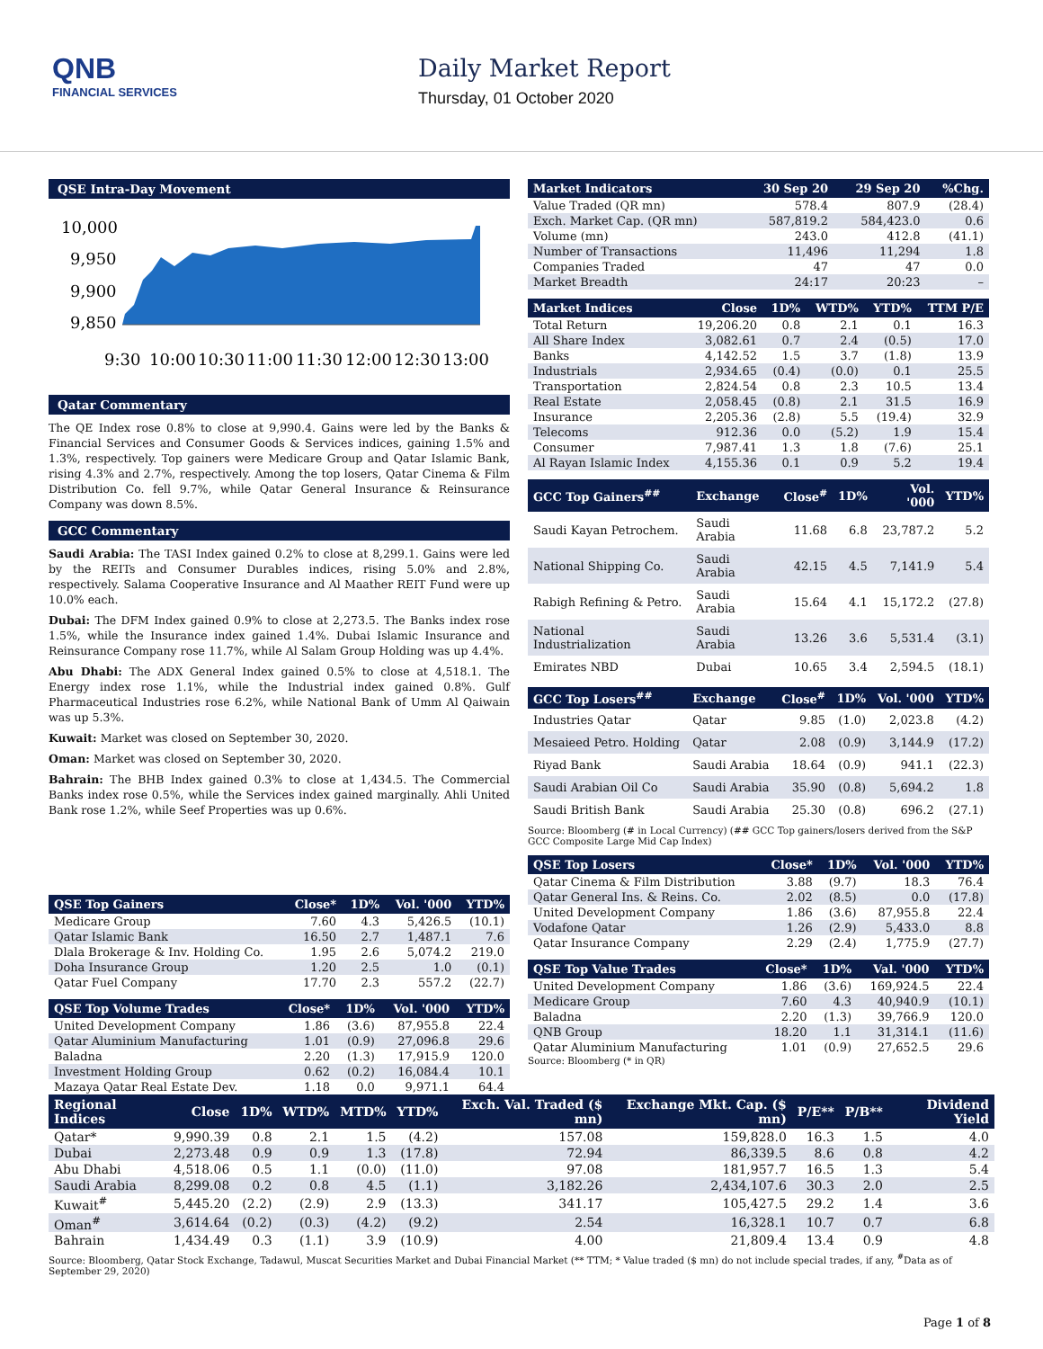QNB
FINANCIAL SERVICES
Daily Market Report
Thursday, 01 October 2020
QSE Intra-Day Movement
10,000
9,950
9,900
9,850
9:30
10:00
10:30
11:00
11:30
12:00
12:30
13:00
Qatar Commentary
The QE Index rose 0.8% to close at 9,990.4. Gains were led by the Banks & Financial Services and Consumer Goods & Services indices, gaining 1.5% and 1.3%, respectively. Top gainers were Medicare Group and Qatar Islamic Bank, rising 4.3% and 2.7%, respectively. Among the top losers, Qatar Cinema & Film Distribution Co. fell 9.7%, while Qatar General Insurance & Reinsurance Company was down 8.5%.
GCC Commentary
Saudi Arabia: The TASI Index gained 0.2% to close at 8,299.1. Gains were led by the REITs and Consumer Durables indices, rising 5.0% and 2.8%, respectively. Salama Cooperative Insurance and Al Maather REIT Fund were up 10.0% each.
Dubai: The DFM Index gained 0.9% to close at 2,273.5. The Banks index rose 1.5%, while the Insurance index gained 1.4%. Dubai Islamic Insurance and Reinsurance Company rose 11.7%, while Al Salam Group Holding was up 4.4%.
Abu Dhabi: The ADX General Index gained 0.5% to close at 4,518.1. The Energy index rose 1.1%, while the Industrial index gained 0.8%. Gulf Pharmaceutical Industries rose 6.2%, while National Bank of Umm Al Qaiwain was up 5.3%.
Kuwait: Market was closed on September 30, 2020.
Oman: Market was closed on September 30, 2020.
Bahrain: The BHB Index gained 0.3% to close at 1,434.5. The Commercial Banks index rose 0.5%, while the Services index gained marginally. Ahli United Bank rose 1.2%, while Seef Properties was up 0.6%.
| QSE Top Gainers | Close* | 1D% | Vol. '000 | YTD% |
| --- | --- | --- | --- | --- |
| Medicare Group | 7.60 | 4.3 | 5,426.5 | (10.1) |
| Qatar Islamic Bank | 16.50 | 2.7 | 1,487.1 | 7.6 |
| Dlala Brokerage & Inv. Holding Co. | 1.95 | 2.6 | 5,074.2 | 219.0 |
| Doha Insurance Group | 1.20 | 2.5 | 1.0 | (0.1) |
| Qatar Fuel Company | 17.70 | 2.3 | 557.2 | (22.7) |
| QSE Top Volume Trades | Close* | 1D% | Vol. '000 | YTD% |
| --- | --- | --- | --- | --- |
| United Development Company | 1.86 | (3.6) | 87,955.8 | 22.4 |
| Qatar Aluminium Manufacturing | 1.01 | (0.9) | 27,096.8 | 29.6 |
| Baladna | 2.20 | (1.3) | 17,915.9 | 120.0 |
| Investment Holding Group | 0.62 | (0.2) | 16,084.4 | 10.1 |
| Mazaya Qatar Real Estate Dev. | 1.18 | 0.0 | 9,971.1 | 64.4 |
| Market Indicators | 30 Sep 20 | 29 Sep 20 | %Chg. |
| --- | --- | --- | --- |
| Value Traded (QR mn) | 578.4 | 807.9 | (28.4) |
| Exch. Market Cap. (QR mn) | 587,819.2 | 584,423.0 | 0.6 |
| Volume (mn) | 243.0 | 412.8 | (41.1) |
| Number of Transactions | 11,496 | 11,294 | 1.8 |
| Companies Traded | 47 | 47 | 0.0 |
| Market Breadth | 24:17 | 20:23 | – |
| Market Indices | Close | 1D% | WTD% | YTD% | TTM P/E |
| --- | --- | --- | --- | --- | --- |
| Total Return | 19,206.20 | 0.8 | 2.1 | 0.1 | 16.3 |
| All Share Index | 3,082.61 | 0.7 | 2.4 | (0.5) | 17.0 |
| Banks | 4,142.52 | 1.5 | 3.7 | (1.8) | 13.9 |
| Industrials | 2,934.65 | (0.4) | (0.0) | 0.1 | 25.5 |
| Transportation | 2,824.54 | 0.8 | 2.3 | 10.5 | 13.4 |
| Real Estate | 2,058.45 | (0.8) | 2.1 | 31.5 | 16.9 |
| Insurance | 2,205.36 | (2.8) | 5.5 | (19.4) | 32.9 |
| Telecoms | 912.36 | 0.0 | (5.2) | 1.9 | 15.4 |
| Consumer | 7,987.41 | 1.3 | 1.8 | (7.6) | 25.1 |
| Al Rayan Islamic Index | 4,155.36 | 0.1 | 0.9 | 5.2 | 19.4 |
| GCC Top Gainers<sup>##</sup> | Exchange | Close<sup>#</sup> | 1D% | Vol. '000 | YTD% |
| --- | --- | --- | --- | --- | --- |
| Saudi Kayan Petrochem. | Saudi Arabia | 11.68 | 6.8 | 23,787.2 | 5.2 |
| National Shipping Co. | Saudi Arabia | 42.15 | 4.5 | 7,141.9 | 5.4 |
| Rabigh Refining & Petro. | Saudi Arabia | 15.64 | 4.1 | 15,172.2 | (27.8) |
| National Industrialization | Saudi Arabia | 13.26 | 3.6 | 5,531.4 | (3.1) |
| Emirates NBD | Dubai | 10.65 | 3.4 | 2,594.5 | (18.1) |
| GCC Top Losers<sup>##</sup> | Exchange | Close<sup>#</sup> | 1D% | Vol. '000 | YTD% |
| --- | --- | --- | --- | --- | --- |
| Industries Qatar | Qatar | 9.85 | (1.0) | 2,023.8 | (4.2) |
| Mesaieed Petro. Holding | Qatar | 2.08 | (0.9) | 3,144.9 | (17.2) |
| Riyad Bank | Saudi Arabia | 18.64 | (0.9) | 941.1 | (22.3) |
| Saudi Arabian Oil Co | Saudi Arabia | 35.90 | (0.8) | 5,694.2 | 1.8 |
| Saudi British Bank | Saudi Arabia | 25.30 | (0.8) | 696.2 | (27.1) |
Source: Bloomberg (# in Local Currency) (## GCC Top gainers/losers derived from the S&P GCC Composite Large Mid Cap Index)
| QSE Top Losers | Close* | 1D% | Vol. '000 | YTD% |
| --- | --- | --- | --- | --- |
| Qatar Cinema & Film Distribution | 3.88 | (9.7) | 18.3 | 76.4 |
| Qatar General Ins. & Reins. Co. | 2.02 | (8.5) | 0.0 | (17.8) |
| United Development Company | 1.86 | (3.6) | 87,955.8 | 22.4 |
| Vodafone Qatar | 1.26 | (2.9) | 5,433.0 | 8.8 |
| Qatar Insurance Company | 2.29 | (2.4) | 1,775.9 | (27.7) |
| QSE Top Value Trades | Close* | 1D% | Val. '000 | YTD% |
| --- | --- | --- | --- | --- |
| United Development Company | 1.86 | (3.6) | 169,924.5 | 22.4 |
| Medicare Group | 7.60 | 4.3 | 40,940.9 | (10.1) |
| Baladna | 2.20 | (1.3) | 39,766.9 | 120.0 |
| QNB Group | 18.20 | 1.1 | 31,314.1 | (11.6) |
| Qatar Aluminium Manufacturing | 1.01 | (0.9) | 27,652.5 | 29.6 |
Source: Bloomberg (* in QR)
| Regional Indices | Close | 1D% | WTD% | MTD% | YTD% | Exch. Val. Traded ($ mn) | Exchange Mkt. Cap. ($ mn) | P/E** | P/B** | Dividend Yield |
| --- | --- | --- | --- | --- | --- | --- | --- | --- | --- | --- |
| Qatar* | 9,990.39 | 0.8 | 2.1 | 1.5 | (4.2) | 157.08 | 159,828.0 | 16.3 | 1.5 | 4.0 |
| Dubai | 2,273.48 | 0.9 | 0.9 | 1.3 | (17.8) | 72.94 | 86,339.5 | 8.6 | 0.8 | 4.2 |
| Abu Dhabi | 4,518.06 | 0.5 | 1.1 | (0.0) | (11.0) | 97.08 | 181,957.7 | 16.5 | 1.3 | 5.4 |
| Saudi Arabia | 8,299.08 | 0.2 | 0.8 | 4.5 | (1.1) | 3,182.26 | 2,434,107.6 | 30.3 | 2.0 | 2.5 |
| Kuwait<sup>#</sup> | 5,445.20 | (2.2) | (2.9) | 2.9 | (13.3) | 341.17 | 105,427.5 | 29.2 | 1.4 | 3.6 |
| Oman<sup>#</sup> | 3,614.64 | (0.2) | (0.3) | (4.2) | (9.2) | 2.54 | 16,328.1 | 10.7 | 0.7 | 6.8 |
| Bahrain | 1,434.49 | 0.3 | (1.1) | 3.9 | (10.9) | 4.00 | 21,809.4 | 13.4 | 0.9 | 4.8 |
Source: Bloomberg, Qatar Stock Exchange, Tadawul, Muscat Securities Market and Dubai Financial Market (** TTM; * Value traded ($ mn) do not include special trades, if any, <sup>#</sup>Data as of September 29, 2020)
Page 1 of 8